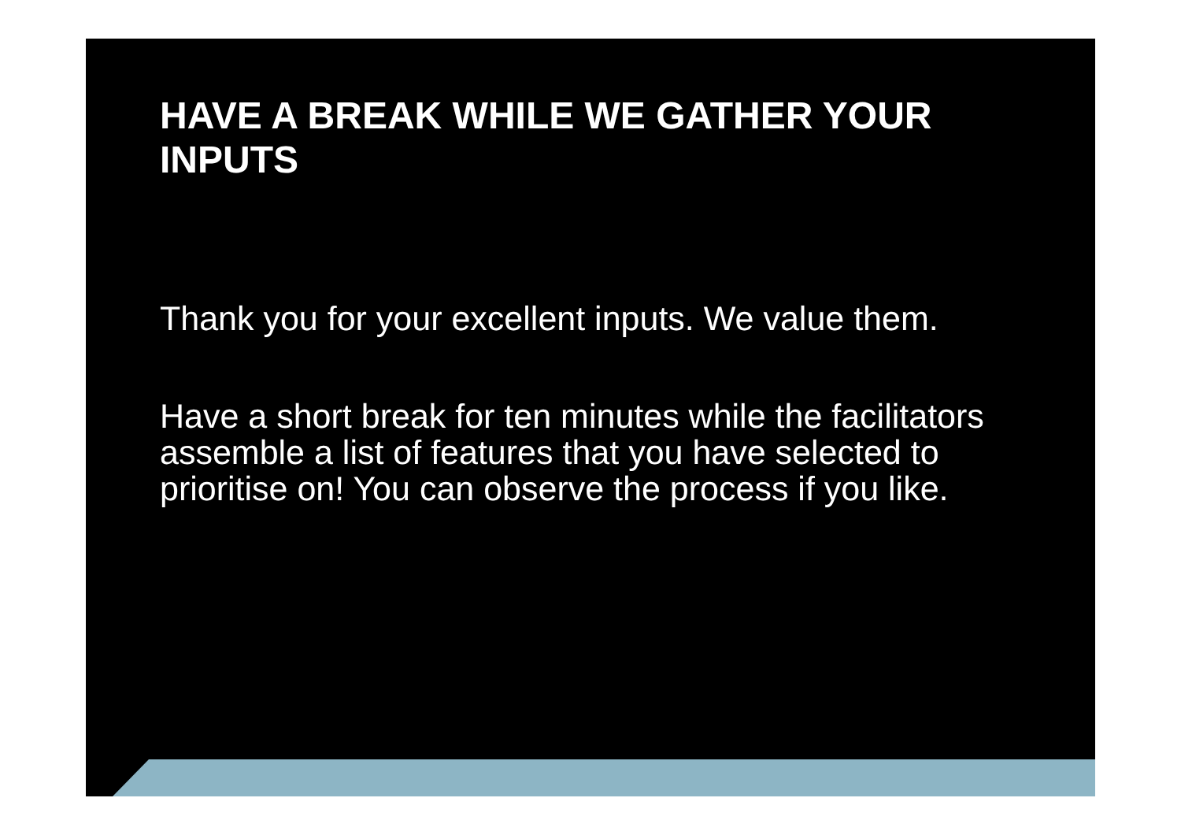HAVE A BREAK WHILE WE GATHER YOUR INPUTS
Thank you for your excellent inputs. We value them.
Have a short break for ten minutes while the facilitators assemble a list of features that you have selected to prioritise on! You can observe the process if you like.